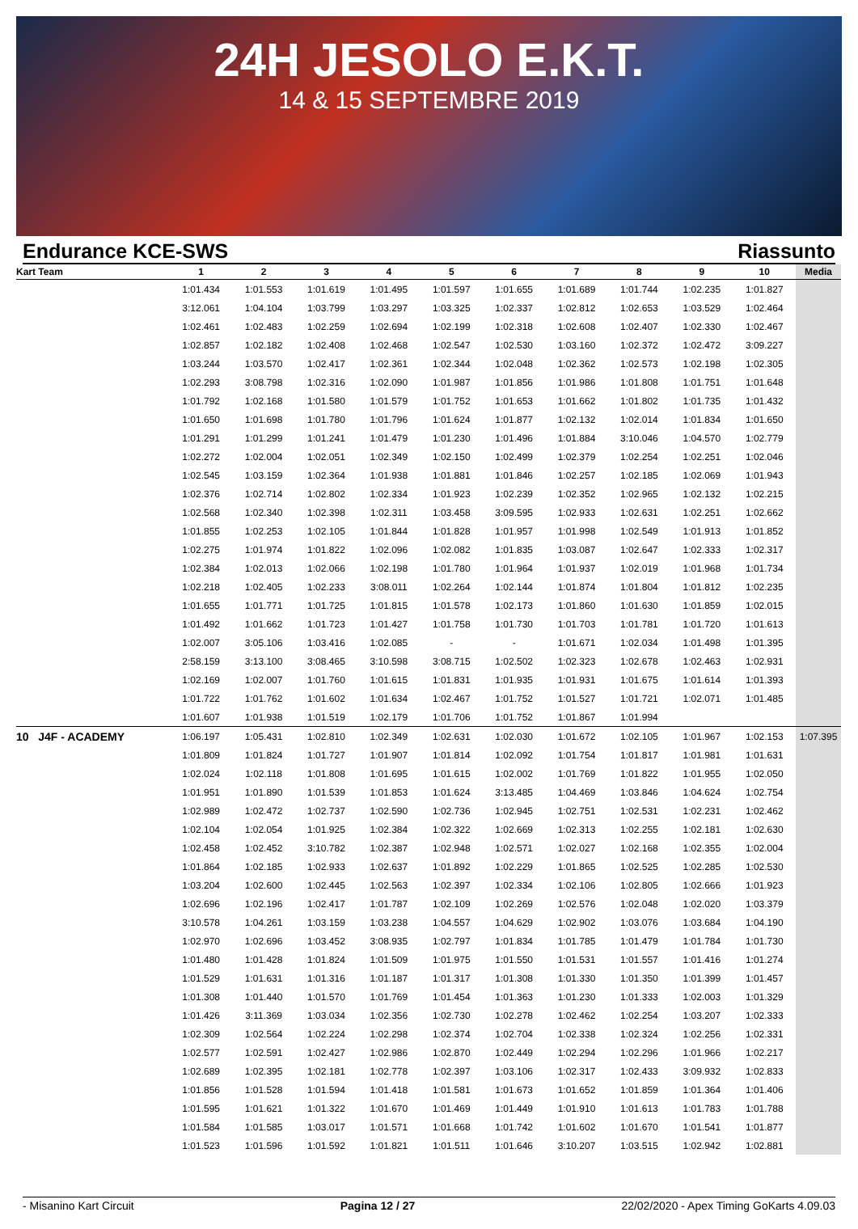24H JESOLO E.K.T.
14 & 15 SEPTEMBRE 2019
Endurance KCE-SWS Riassunto
| Kart Team | 1 | 2 | 3 | 4 | 5 | 6 | 7 | 8 | 9 | 10 | Media |
| --- | --- | --- | --- | --- | --- | --- | --- | --- | --- | --- | --- |
| | 1:01.434 | 1:01.553 | 1:01.619 | 1:01.495 | 1:01.597 | 1:01.655 | 1:01.689 | 1:01.744 | 1:02.235 | 1:01.827 | |
| | 3:12.061 | 1:04.104 | 1:03.799 | 1:03.297 | 1:03.325 | 1:02.337 | 1:02.812 | 1:02.653 | 1:03.529 | 1:02.464 | |
| | 1:02.461 | 1:02.483 | 1:02.259 | 1:02.694 | 1:02.199 | 1:02.318 | 1:02.608 | 1:02.407 | 1:02.330 | 1:02.467 | |
| | 1:02.857 | 1:02.182 | 1:02.408 | 1:02.468 | 1:02.547 | 1:02.530 | 1:03.160 | 1:02.372 | 1:02.472 | 3:09.227 | |
| | 1:03.244 | 1:03.570 | 1:02.417 | 1:02.361 | 1:02.344 | 1:02.048 | 1:02.362 | 1:02.573 | 1:02.198 | 1:02.305 | |
| | 1:02.293 | 3:08.798 | 1:02.316 | 1:02.090 | 1:01.987 | 1:01.856 | 1:01.986 | 1:01.808 | 1:01.751 | 1:01.648 | |
| | 1:01.792 | 1:02.168 | 1:01.580 | 1:01.579 | 1:01.752 | 1:01.653 | 1:01.662 | 1:01.802 | 1:01.735 | 1:01.432 | |
| | 1:01.650 | 1:01.698 | 1:01.780 | 1:01.796 | 1:01.624 | 1:01.877 | 1:02.132 | 1:02.014 | 1:01.834 | 1:01.650 | |
| | 1:01.291 | 1:01.299 | 1:01.241 | 1:01.479 | 1:01.230 | 1:01.496 | 1:01.884 | 3:10.046 | 1:04.570 | 1:02.779 | |
| | 1:02.272 | 1:02.004 | 1:02.051 | 1:02.349 | 1:02.150 | 1:02.499 | 1:02.379 | 1:02.254 | 1:02.251 | 1:02.046 | |
| | 1:02.545 | 1:03.159 | 1:02.364 | 1:01.938 | 1:01.881 | 1:01.846 | 1:02.257 | 1:02.185 | 1:02.069 | 1:01.943 | |
| | 1:02.376 | 1:02.714 | 1:02.802 | 1:02.334 | 1:01.923 | 1:02.239 | 1:02.352 | 1:02.965 | 1:02.132 | 1:02.215 | |
| | 1:02.568 | 1:02.340 | 1:02.398 | 1:02.311 | 1:03.458 | 3:09.595 | 1:02.933 | 1:02.631 | 1:02.251 | 1:02.662 | |
| | 1:01.855 | 1:02.253 | 1:02.105 | 1:01.844 | 1:01.828 | 1:01.957 | 1:01.998 | 1:02.549 | 1:01.913 | 1:01.852 | |
| | 1:02.275 | 1:01.974 | 1:01.822 | 1:02.096 | 1:02.082 | 1:01.835 | 1:03.087 | 1:02.647 | 1:02.333 | 1:02.317 | |
| | 1:02.384 | 1:02.013 | 1:02.066 | 1:02.198 | 1:01.780 | 1:01.964 | 1:01.937 | 1:02.019 | 1:01.968 | 1:01.734 | |
| | 1:02.218 | 1:02.405 | 1:02.233 | 3:08.011 | 1:02.264 | 1:02.144 | 1:01.874 | 1:01.804 | 1:01.812 | 1:02.235 | |
| | 1:01.655 | 1:01.771 | 1:01.725 | 1:01.815 | 1:01.578 | 1:02.173 | 1:01.860 | 1:01.630 | 1:01.859 | 1:02.015 | |
| | 1:01.492 | 1:01.662 | 1:01.723 | 1:01.427 | 1:01.758 | 1:01.730 | 1:01.703 | 1:01.781 | 1:01.720 | 1:01.613 | |
| | 1:02.007 | 3:05.106 | 1:03.416 | 1:02.085 | - | - | 1:01.671 | 1:02.034 | 1:01.498 | 1:01.395 | |
| | 2:58.159 | 3:13.100 | 3:08.465 | 3:10.598 | 3:08.715 | 1:02.502 | 1:02.323 | 1:02.678 | 1:02.463 | 1:02.931 | |
| | 1:02.169 | 1:02.007 | 1:01.760 | 1:01.615 | 1:01.831 | 1:01.935 | 1:01.931 | 1:01.675 | 1:01.614 | 1:01.393 | |
| | 1:01.722 | 1:01.762 | 1:01.602 | 1:01.634 | 1:02.467 | 1:01.752 | 1:01.527 | 1:01.721 | 1:02.071 | 1:01.485 | |
| | 1:01.607 | 1:01.938 | 1:01.519 | 1:02.179 | 1:01.706 | 1:01.752 | 1:01.867 | 1:01.994 | | | |
| 10 J4F - ACADEMY | 1:06.197 | 1:05.431 | 1:02.810 | 1:02.349 | 1:02.631 | 1:02.030 | 1:01.672 | 1:02.105 | 1:01.967 | 1:02.153 | 1:07.395 |
| | 1:01.809 | 1:01.824 | 1:01.727 | 1:01.907 | 1:01.814 | 1:02.092 | 1:01.754 | 1:01.817 | 1:01.981 | 1:01.631 | |
| | 1:02.024 | 1:02.118 | 1:01.808 | 1:01.695 | 1:01.615 | 1:02.002 | 1:01.769 | 1:01.822 | 1:01.955 | 1:02.050 | |
| | 1:01.951 | 1:01.890 | 1:01.539 | 1:01.853 | 1:01.624 | 3:13.485 | 1:04.469 | 1:03.846 | 1:04.624 | 1:02.754 | |
| | 1:02.989 | 1:02.472 | 1:02.737 | 1:02.590 | 1:02.736 | 1:02.945 | 1:02.751 | 1:02.531 | 1:02.231 | 1:02.462 | |
| | 1:02.104 | 1:02.054 | 1:01.925 | 1:02.384 | 1:02.322 | 1:02.669 | 1:02.313 | 1:02.255 | 1:02.181 | 1:02.630 | |
| | 1:02.458 | 1:02.452 | 3:10.782 | 1:02.387 | 1:02.948 | 1:02.571 | 1:02.027 | 1:02.168 | 1:02.355 | 1:02.004 | |
| | 1:01.864 | 1:02.185 | 1:02.933 | 1:02.637 | 1:01.892 | 1:02.229 | 1:01.865 | 1:02.525 | 1:02.285 | 1:02.530 | |
| | 1:03.204 | 1:02.600 | 1:02.445 | 1:02.563 | 1:02.397 | 1:02.334 | 1:02.106 | 1:02.805 | 1:02.666 | 1:01.923 | |
| | 1:02.696 | 1:02.196 | 1:02.417 | 1:01.787 | 1:02.109 | 1:02.269 | 1:02.576 | 1:02.048 | 1:02.020 | 1:03.379 | |
| | 3:10.578 | 1:04.261 | 1:03.159 | 1:03.238 | 1:04.557 | 1:04.629 | 1:02.902 | 1:03.076 | 1:03.684 | 1:04.190 | |
| | 1:02.970 | 1:02.696 | 1:03.452 | 3:08.935 | 1:02.797 | 1:01.834 | 1:01.785 | 1:01.479 | 1:01.784 | 1:01.730 | |
| | 1:01.480 | 1:01.428 | 1:01.824 | 1:01.509 | 1:01.975 | 1:01.550 | 1:01.531 | 1:01.557 | 1:01.416 | 1:01.274 | |
| | 1:01.529 | 1:01.631 | 1:01.316 | 1:01.187 | 1:01.317 | 1:01.308 | 1:01.330 | 1:01.350 | 1:01.399 | 1:01.457 | |
| | 1:01.308 | 1:01.440 | 1:01.570 | 1:01.769 | 1:01.454 | 1:01.363 | 1:01.230 | 1:01.333 | 1:02.003 | 1:01.329 | |
| | 1:01.426 | 3:11.369 | 1:03.034 | 1:02.356 | 1:02.730 | 1:02.278 | 1:02.462 | 1:02.254 | 1:03.207 | 1:02.333 | |
| | 1:02.309 | 1:02.564 | 1:02.224 | 1:02.298 | 1:02.374 | 1:02.704 | 1:02.338 | 1:02.324 | 1:02.256 | 1:02.331 | |
| | 1:02.577 | 1:02.591 | 1:02.427 | 1:02.986 | 1:02.870 | 1:02.449 | 1:02.294 | 1:02.296 | 1:01.966 | 1:02.217 | |
| | 1:02.689 | 1:02.395 | 1:02.181 | 1:02.778 | 1:02.397 | 1:03.106 | 1:02.317 | 1:02.433 | 3:09.932 | 1:02.833 | |
| | 1:01.856 | 1:01.528 | 1:01.594 | 1:01.418 | 1:01.581 | 1:01.673 | 1:01.652 | 1:01.859 | 1:01.364 | 1:01.406 | |
| | 1:01.595 | 1:01.621 | 1:01.322 | 1:01.670 | 1:01.469 | 1:01.449 | 1:01.910 | 1:01.613 | 1:01.783 | 1:01.788 | |
| | 1:01.584 | 1:01.585 | 1:03.017 | 1:01.571 | 1:01.668 | 1:01.742 | 1:01.602 | 1:01.670 | 1:01.541 | 1:01.877 | |
| | 1:01.523 | 1:01.596 | 1:01.592 | 1:01.821 | 1:01.511 | 1:01.646 | 3:10.207 | 1:03.515 | 1:02.942 | 1:02.881 | |
- Misanino Kart Circuit Pagina 12 / 27 22/02/2020 - Apex Timing GoKarts 4.09.03